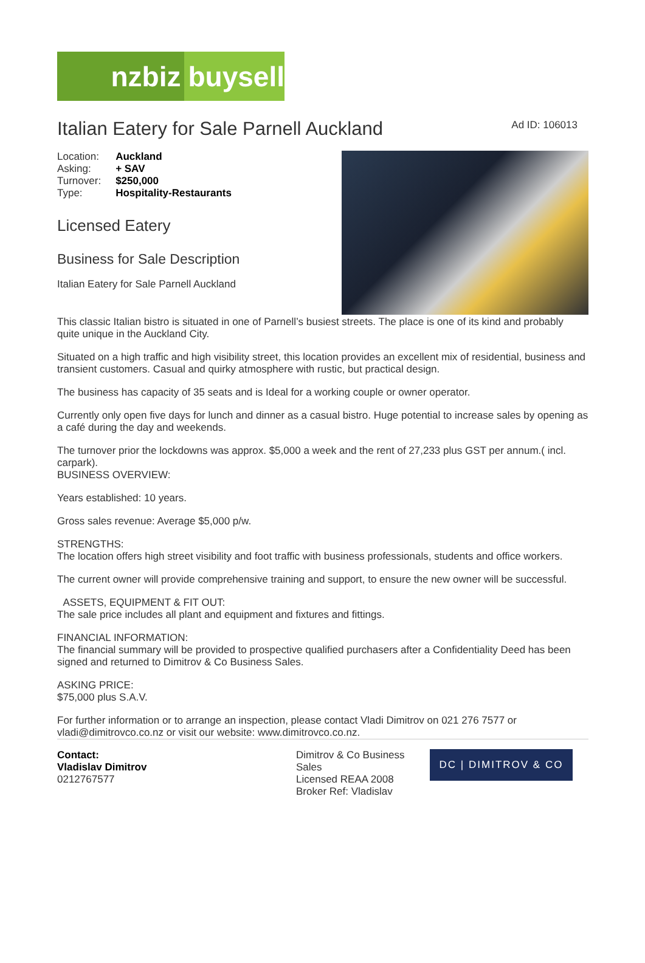nzbiz
buysell
Italian Eatery for Sale Parnell Auckland
Ad ID: 106013
| Location: | Auckland |
| Asking: | + SAV |
| Turnover: | $250,000 |
| Type: | Hospitality-Restaurants |
Licensed Eatery
Business for Sale Description
Italian Eatery for Sale Parnell Auckland
This classic Italian bistro is situated in one of Parnell’s busiest streets. The place is one of its kind and probably quite unique in the Auckland City.
Situated on a high traffic and high visibility street, this location provides an excellent mix of residential, business and transient customers. Casual and quirky atmosphere with rustic, but practical design.
The business has capacity of 35 seats and is Ideal for a working couple or owner operator.
Currently only open five days for lunch and dinner as a casual bistro. Huge potential to increase sales by opening as a café during the day and weekends.
The turnover prior the lockdowns was approx. $5,000 a week and the rent of 27,233 plus GST per annum.( incl. carpark).
BUSINESS OVERVIEW:
Years established: 10 years.
Gross sales revenue: Average $5,000 p/w.
STRENGTHS:
The location offers high street visibility and foot traffic with business professionals, students and office workers.
The current owner will provide comprehensive training and support, to ensure the new owner will be successful.
ASSETS, EQUIPMENT & FIT OUT:
The sale price includes all plant and equipment and fixtures and fittings.
FINANCIAL INFORMATION:
The financial summary will be provided to prospective qualified purchasers after a Confidentiality Deed has been signed and returned to Dimitrov & Co Business Sales.
ASKING PRICE:
$75,000 plus S.A.V.
For further information or to arrange an inspection, please contact Vladi Dimitrov on 021 276 7577 or vladi@dimitrovco.co.nz or visit our website: www.dimitrovco.co.nz.
Contact:
Vladislav Dimitrov
0212767577
Dimitrov & Co Business Sales
Licensed REAA 2008
Broker Ref: Vladislav
DC | DIMITROV & CO